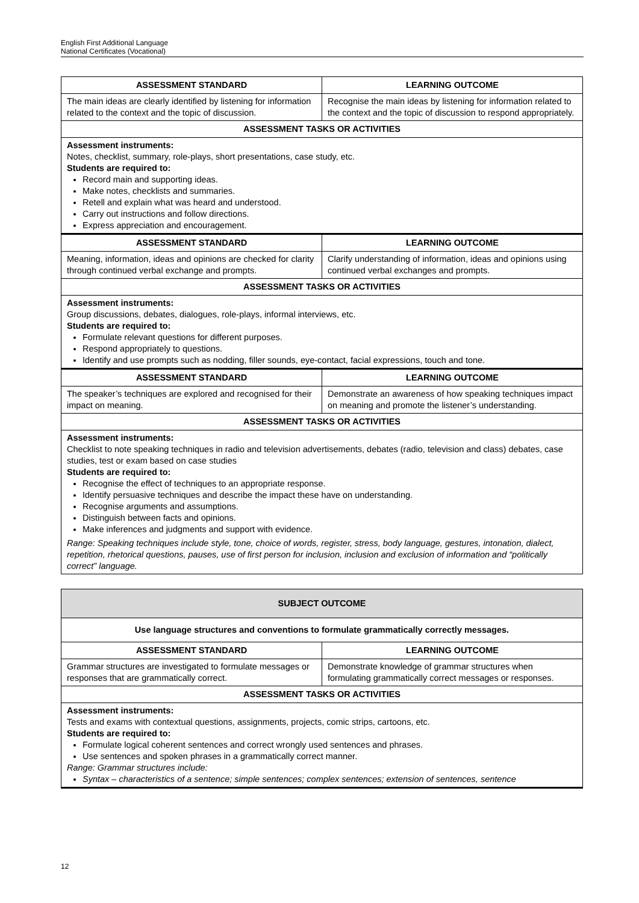English First Additional Language
National Certificates (Vocational)
| ASSESSMENT STANDARD | LEARNING OUTCOME |
| --- | --- |
| The main ideas are clearly identified by listening for information related to the context and the topic of discussion. | Recognise the main ideas by listening for information related to the context and the topic of discussion to respond appropriately. |
| ASSESSMENT TASKS OR ACTIVITIES | |
| Assessment instruments: Notes, checklist, summary, role-plays, short presentations, case study, etc. Students are required to: Record main and supporting ideas. Make notes, checklists and summaries. Retell and explain what was heard and understood. Carry out instructions and follow directions. Express appreciation and encouragement. | |
| ASSESSMENT STANDARD | LEARNING OUTCOME |
| Meaning, information, ideas and opinions are checked for clarity through continued verbal exchange and prompts. | Clarify understanding of information, ideas and opinions using continued verbal exchanges and prompts. |
| ASSESSMENT TASKS OR ACTIVITIES | |
| Assessment instruments: Group discussions, debates, dialogues, role-plays, informal interviews, etc. Students are required to: Formulate relevant questions for different purposes. Respond appropriately to questions. Identify and use prompts such as nodding, filler sounds, eye-contact, facial expressions, touch and tone. | |
| ASSESSMENT STANDARD | LEARNING OUTCOME |
| The speaker’s techniques are explored and recognised for their impact on meaning. | Demonstrate an awareness of how speaking techniques impact on meaning and promote the listener’s understanding. |
| ASSESSMENT TASKS OR ACTIVITIES | |
| Assessment instruments: Checklist to note speaking techniques in radio and television advertisements, debates (radio, television and class) debates, case studies, test or exam based on case studies Students are required to: Recognise the effect of techniques to an appropriate response. Identify persuasive techniques and describe the impact these have on understanding. Recognise arguments and assumptions. Distinguish between facts and opinions. Make inferences and judgments and support with evidence. Range: Speaking techniques include style, tone, choice of words, register, stress, body language, gestures, intonation, dialect, repetition, rhetorical questions, pauses, use of first person for inclusion, inclusion and exclusion of information and “politically correct” language. | |
| SUBJECT OUTCOME | |
| --- | --- |
| Use language structures and conventions to formulate grammatically correctly messages. | |
| ASSESSMENT STANDARD | LEARNING OUTCOME |
| Grammar structures are investigated to formulate messages or responses that are grammatically correct. | Demonstrate knowledge of grammar structures when formulating grammatically correct messages or responses. |
| ASSESSMENT TASKS OR ACTIVITIES | |
| Assessment instruments: Tests and exams with contextual questions, assignments, projects, comic strips, cartoons, etc. Students are required to: Formulate logical coherent sentences and correct wrongly used sentences and phrases. Use sentences and spoken phrases in a grammatically correct manner. Range: Grammar structures include: Syntax – characteristics of a sentence; simple sentences; complex sentences; extension of sentences, sentence | |
12